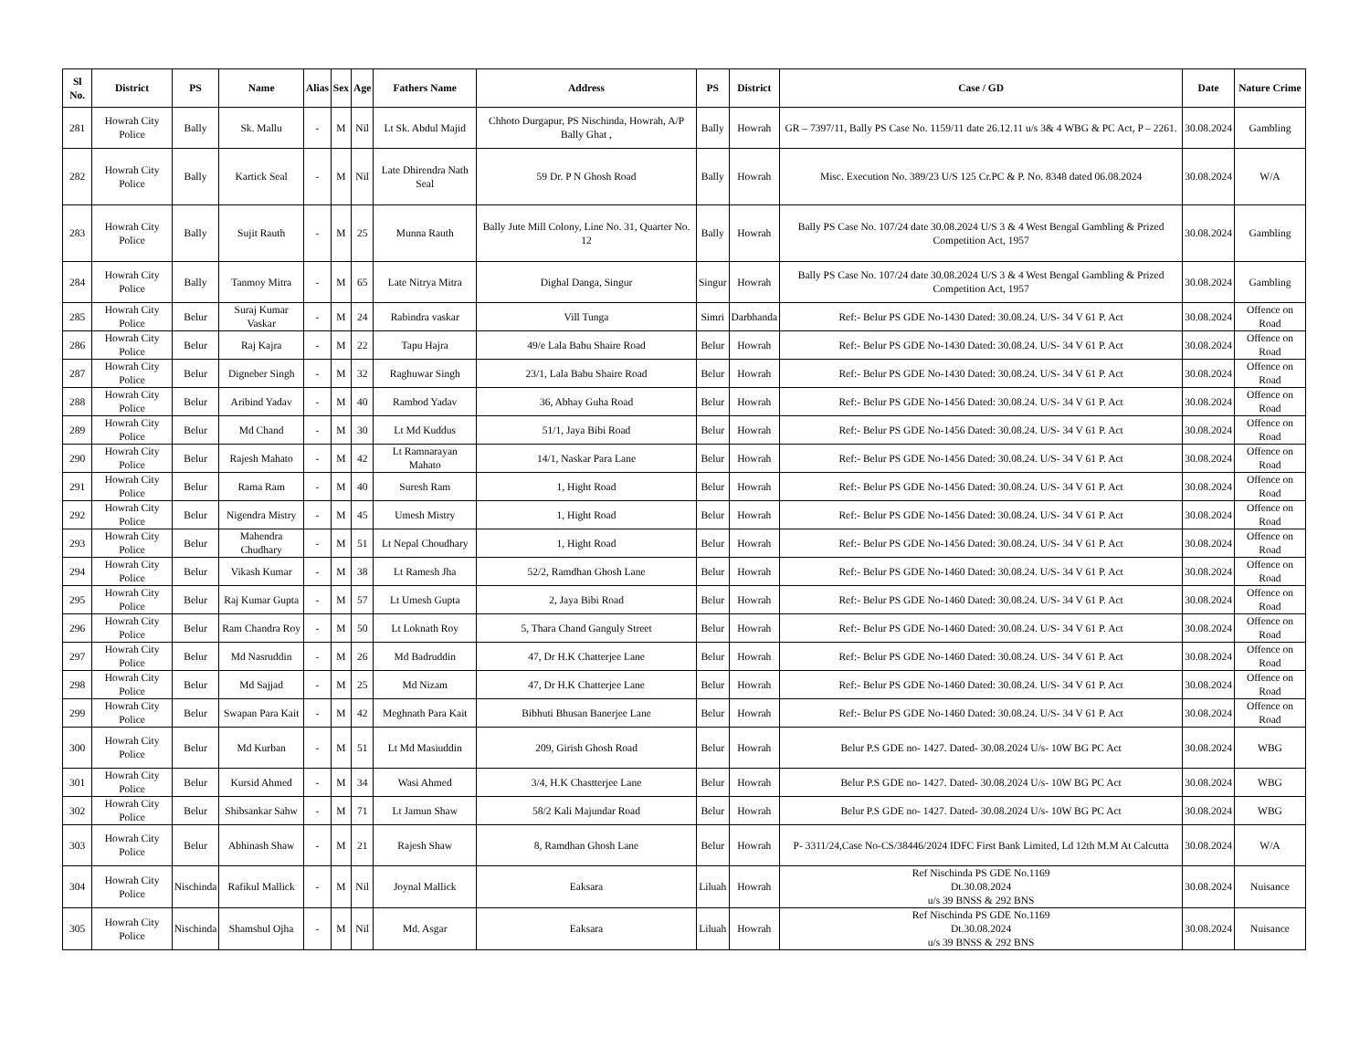| Sl No. | District | PS | Name | Alias | Sex | Age | Fathers Name | Address | PS | District | Case / GD | Date | Nature Crime |
| --- | --- | --- | --- | --- | --- | --- | --- | --- | --- | --- | --- | --- | --- |
| 281 | Howrah City Police | Bally | Sk. Mallu | - | M | Nil | Lt Sk. Abdul Majid | Chhoto Durgapur, PS Nischinda, Howrah, A/P Bally Ghat , | Bally | Howrah | GR – 7397/11, Bally PS Case No. 1159/11 date 26.12.11 u/s 3& 4 WBG & PC Act, P – 2261. | 30.08.2024 | Gambling |
| 282 | Howrah City Police | Bally | Kartick Seal | - | M | Nil | Late Dhirendra Nath Seal | 59 Dr. P N Ghosh Road | Bally | Howrah | Misc. Execution No. 389/23 U/S 125 Cr.PC & P. No. 8348 dated 06.08.2024 | 30.08.2024 | W/A |
| 283 | Howrah City Police | Bally | Sujit Rauth | - | M | 25 | Munna Rauth | Bally Jute Mill Colony, Line No. 31, Quarter No. 12 | Bally | Howrah | Bally PS Case No. 107/24 date 30.08.2024 U/S 3 & 4 West Bengal Gambling & Prized Competition Act, 1957 | 30.08.2024 | Gambling |
| 284 | Howrah City Police | Bally | Tanmoy Mitra | - | M | 65 | Late Nitrya Mitra | Dighal Danga, Singur | Singur | Howrah | Bally PS Case No. 107/24 date 30.08.2024 U/S 3 & 4 West Bengal Gambling & Prized Competition Act, 1957 | 30.08.2024 | Gambling |
| 285 | Howrah City Police | Belur | Suraj Kumar Vaskar | - | M | 24 | Rabindra vaskar | Vill Tunga | Simri | Darbhanda | Ref:- Belur PS GDE No-1430 Dated: 30.08.24. U/S- 34 V 61 P. Act | 30.08.2024 | Offence on Road |
| 286 | Howrah City Police | Belur | Raj Kajra | - | M | 22 | Tapu Hajra | 49/e Lala Babu Shaire Road | Belur | Howrah | Ref:- Belur PS GDE No-1430 Dated: 30.08.24. U/S- 34 V 61 P. Act | 30.08.2024 | Offence on Road |
| 287 | Howrah City Police | Belur | Digneber Singh | - | M | 32 | Raghuwar Singh | 23/1, Lala Babu Shaire Road | Belur | Howrah | Ref:- Belur PS GDE No-1430 Dated: 30.08.24. U/S- 34 V 61 P. Act | 30.08.2024 | Offence on Road |
| 288 | Howrah City Police | Belur | Aribind Yadav | - | M | 40 | Rambod Yadav | 36, Abhay Guha Road | Belur | Howrah | Ref:- Belur PS GDE No-1456 Dated: 30.08.24. U/S- 34 V 61 P. Act | 30.08.2024 | Offence on Road |
| 289 | Howrah City Police | Belur | Md Chand | - | M | 30 | Lt Md Kuddus | 51/1, Jaya Bibi Road | Belur | Howrah | Ref:- Belur PS GDE No-1456 Dated: 30.08.24. U/S- 34 V 61 P. Act | 30.08.2024 | Offence on Road |
| 290 | Howrah City Police | Belur | Rajesh Mahato | - | M | 42 | Lt Ramnarayan Mahato | 14/1, Naskar Para Lane | Belur | Howrah | Ref:- Belur PS GDE No-1456 Dated: 30.08.24. U/S- 34 V 61 P. Act | 30.08.2024 | Offence on Road |
| 291 | Howrah City Police | Belur | Rama Ram | - | M | 40 | Suresh Ram | 1, Hight Road | Belur | Howrah | Ref:- Belur PS GDE No-1456 Dated: 30.08.24. U/S- 34 V 61 P. Act | 30.08.2024 | Offence on Road |
| 292 | Howrah City Police | Belur | Nigendra Mistry | - | M | 45 | Umesh Mistry | 1, Hight Road | Belur | Howrah | Ref:- Belur PS GDE No-1456 Dated: 30.08.24. U/S- 34 V 61 P. Act | 30.08.2024 | Offence on Road |
| 293 | Howrah City Police | Belur | Mahendra Chudhary | - | M | 51 | Lt Nepal Choudhary | 1, Hight Road | Belur | Howrah | Ref:- Belur PS GDE No-1456 Dated: 30.08.24. U/S- 34 V 61 P. Act | 30.08.2024 | Offence on Road |
| 294 | Howrah City Police | Belur | Vikash Kumar | - | M | 38 | Lt Ramesh Jha | 52/2, Ramdhan Ghosh Lane | Belur | Howrah | Ref:- Belur PS GDE No-1460 Dated: 30.08.24. U/S- 34 V 61 P. Act | 30.08.2024 | Offence on Road |
| 295 | Howrah City Police | Belur | Raj Kumar Gupta | - | M | 57 | Lt Umesh Gupta | 2, Jaya Bibi Road | Belur | Howrah | Ref:- Belur PS GDE No-1460 Dated: 30.08.24. U/S- 34 V 61 P. Act | 30.08.2024 | Offence on Road |
| 296 | Howrah City Police | Belur | Ram Chandra Roy | - | M | 50 | Lt Loknath Roy | 5, Thara Chand Ganguly Street | Belur | Howrah | Ref:- Belur PS GDE No-1460 Dated: 30.08.24. U/S- 34 V 61 P. Act | 30.08.2024 | Offence on Road |
| 297 | Howrah City Police | Belur | Md Nasruddin | - | M | 26 | Md Badruddin | 47, Dr H.K Chatterjee Lane | Belur | Howrah | Ref:- Belur PS GDE No-1460 Dated: 30.08.24. U/S- 34 V 61 P. Act | 30.08.2024 | Offence on Road |
| 298 | Howrah City Police | Belur | Md Sajjad | - | M | 25 | Md Nizam | 47, Dr H.K Chatterjee Lane | Belur | Howrah | Ref:- Belur PS GDE No-1460 Dated: 30.08.24. U/S- 34 V 61 P. Act | 30.08.2024 | Offence on Road |
| 299 | Howrah City Police | Belur | Swapan Para Kait | - | M | 42 | Meghnath Para Kait | Bibhuti Bhusan Banerjee Lane | Belur | Howrah | Ref:- Belur PS GDE No-1460 Dated: 30.08.24. U/S- 34 V 61 P. Act | 30.08.2024 | Offence on Road |
| 300 | Howrah City Police | Belur | Md Kurban | - | M | 51 | Lt Md Masiuddin | 209, Girish Ghosh Road | Belur | Howrah | Belur P.S GDE no- 1427. Dated- 30.08.2024 U/s- 10W BG PC Act | 30.08.2024 | WBG |
| 301 | Howrah City Police | Belur | Kursid Ahmed | - | M | 34 | Wasi Ahmed | 3/4, H.K Chastterjee Lane | Belur | Howrah | Belur P.S GDE no- 1427. Dated- 30.08.2024 U/s- 10W BG PC Act | 30.08.2024 | WBG |
| 302 | Howrah City Police | Belur | Shibsankar Sahw | - | M | 71 | Lt Jamun Shaw | 58/2 Kali Majundar Road | Belur | Howrah | Belur P.S GDE no- 1427. Dated- 30.08.2024 U/s- 10W BG PC Act | 30.08.2024 | WBG |
| 303 | Howrah City Police | Belur | Abhinash Shaw | - | M | 21 | Rajesh Shaw | 8, Ramdhan Ghosh Lane | Belur | Howrah | P- 3311/24,Case No-CS/38446/2024 IDFC First Bank Limited, Ld 12th M.M At Calcutta | 30.08.2024 | W/A |
| 304 | Howrah City Police | Nischinda | Rafikul Mallick | - | M | Nil | Joynal Mallick | Eaksara | Liluah | Howrah | Ref Nischinda PS GDE No.1169 Dt.30.08.2024 u/s 39 BNSS & 292 BNS | 30.08.2024 | Nuisance |
| 305 | Howrah City Police | Nischinda | Shamshul Ojha | - | M | Nil | Md. Asgar | Eaksara | Liluah | Howrah | Ref Nischinda PS GDE No.1169 Dt.30.08.2024 u/s 39 BNSS & 292 BNS | 30.08.2024 | Nuisance |